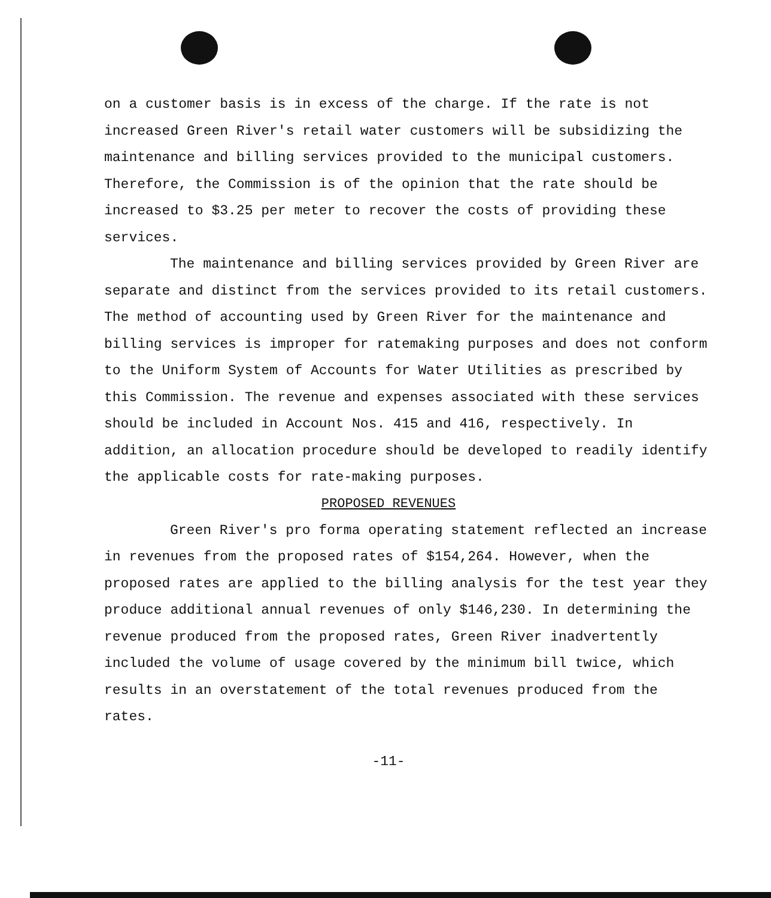on a customer basis is in excess of the charge. If the rate is not increased Green River's retail water customers will be subsidizing the maintenance and billing services provided to the municipal customers. Therefore, the Commission is of the opinion that the rate should be increased to $3.25 per meter to recover the costs of providing these services.
The maintenance and billing services provided by Green River are separate and distinct from the services provided to its retail customers. The method of accounting used by Green River for the maintenance and billing services is improper for ratemaking purposes and does not conform to the Uniform System of Accounts for Water Utilities as prescribed by this Commission. The revenue and expenses associated with these services should be included in Account Nos. 415 and 416, respectively. In addition, an allocation procedure should be developed to readily identify the applicable costs for rate-making purposes.
PROPOSED REVENUES
Green River's pro forma operating statement reflected an increase in revenues from the proposed rates of $154,264. However, when the proposed rates are applied to the billing analysis for the test year they produce additional annual revenues of only $146,230. In determining the revenue produced from the proposed rates, Green River inadvertently included the volume of usage covered by the minimum bill twice, which results in an overstatement of the total revenues produced from the rates.
-11-